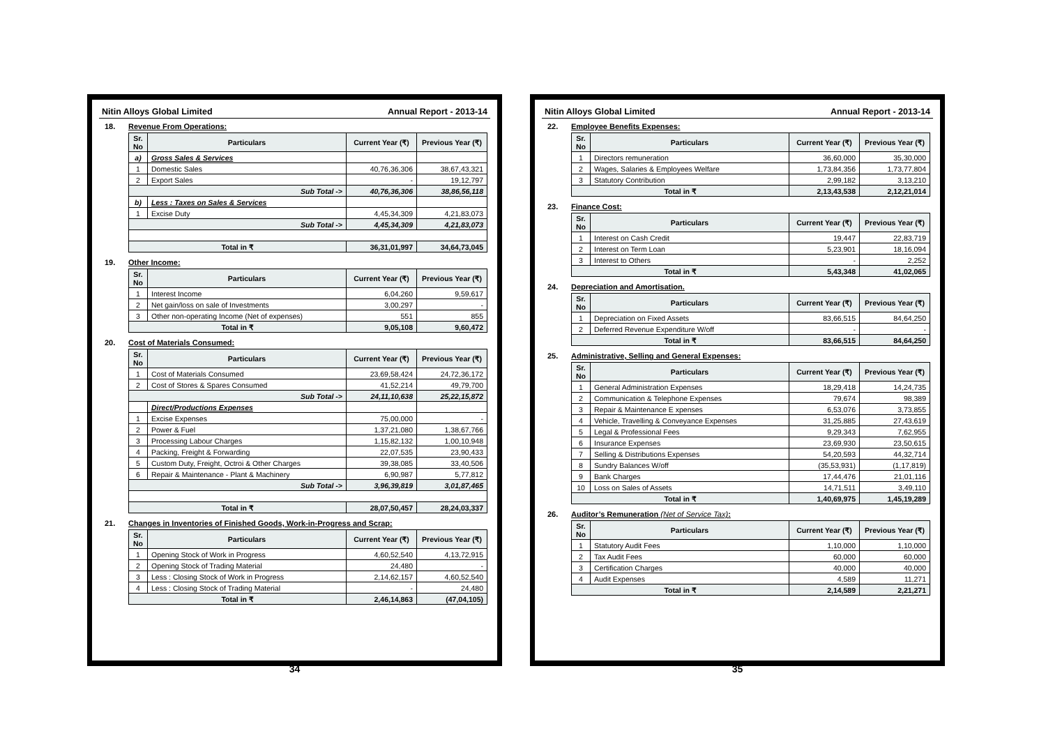Nitin Alloys Global Limited Annual Report - 2013-14
18. Revenue From Operations:
| Sr. No | Particulars | Current Year (₹) | Previous Year (₹) |
| --- | --- | --- | --- |
| a) | Gross Sales & Services | | |
| 1 | Domestic Sales | 40,76,36,306 | 38,67,43,321 |
| 2 | Export Sales | - | 19,12,797 |
| Sub Total -> | | 40,76,36,306 | 38,86,56,118 |
| b) | Less : Taxes on Sales & Services | | |
| 1 | Excise Duty | 4,45,34,309 | 4,21,83,073 |
| Sub Total -> | | 4,45,34,309 | 4,21,83,073 |
| Total in ₹ | | 36,31,01,997 | 34,64,73,045 |
19. Other Income:
| Sr. No | Particulars | Current Year (₹) | Previous Year (₹) |
| --- | --- | --- | --- |
| 1 | Interest Income | 6,04,260 | 9,59,617 |
| 2 | Net gain/loss on sale of Investments | 3,00,297 | - |
| 3 | Other non-operating Income (Net of expenses) | 551 | 855 |
| Total in ₹ | | 9,05,108 | 9,60,472 |
20. Cost of Materials Consumed:
| Sr. No | Particulars | Current Year (₹) | Previous Year (₹) |
| --- | --- | --- | --- |
| 1 | Cost of Materials Consumed | 23,69,58,424 | 24,72,36,172 |
| 2 | Cost of Stores & Spares Consumed | 41,52,214 | 49,79,700 |
| Sub Total -> | | 24,11,10,638 | 25,22,15,872 |
| | Direct/Productions Expenses | | |
| 1 | Excise Expenses | 75,00,000 | - |
| 2 | Power & Fuel | 1,37,21,080 | 1,38,67,766 |
| 3 | Processing Labour Charges | 1,15,82,132 | 1,00,10,948 |
| 4 | Packing, Freight & Forwarding | 22,07,535 | 23,90,433 |
| 5 | Custom Duty, Freight, Octroi & Other Charges | 39,38,085 | 33,40,506 |
| 6 | Repair & Maintenance - Plant & Machinery | 6,90,987 | 5,77,812 |
| Sub Total -> | | 3,96,39,819 | 3,01,87,465 |
| Total in ₹ | | 28,07,50,457 | 28,24,03,337 |
21. Changes in Inventories of Finished Goods, Work-in-Progress and Scrap:
| Sr. No | Particulars | Current Year (₹) | Previous Year (₹) |
| --- | --- | --- | --- |
| 1 | Opening Stock of Work in Progress | 4,60,52,540 | 4,13,72,915 |
| 2 | Opening Stock of Trading Material | 24,480 | - |
| 3 | Less : Closing Stock of Work in Progress | 2,14,62,157 | 4,60,52,540 |
| 4 | Less : Closing Stock of Trading Material | - | 24,480 |
| Total in ₹ | | 2,46,14,863 | (47,04,105) |
34
Nitin Alloys Global Limited Annual Report - 2013-14
22. Employee Benefits Expenses:
| Sr. No | Particulars | Current Year (₹) | Previous Year (₹) |
| --- | --- | --- | --- |
| 1 | Directors remuneration | 36,60,000 | 35,30,000 |
| 2 | Wages, Salaries & Employees Welfare | 1,73,84,356 | 1,73,77,804 |
| 3 | Statutory Contribution | 2,99,182 | 3,13,210 |
| Total in ₹ | | 2,13,43,538 | 2,12,21,014 |
23. Finance Cost:
| Sr. No | Particulars | Current Year (₹) | Previous Year (₹) |
| --- | --- | --- | --- |
| 1 | Interest on Cash Credit | 19,447 | 22,83,719 |
| 2 | Interest on Term Loan | 5,23,901 | 18,16,094 |
| 3 | Interest to Others | - | 2,252 |
| Total in ₹ | | 5,43,348 | 41,02,065 |
24. Depreciation and Amortisation.
| Sr. No | Particulars | Current Year (₹) | Previous Year (₹) |
| --- | --- | --- | --- |
| 1 | Depreciation on Fixed Assets | 83,66,515 | 84,64,250 |
| 2 | Deferred Revenue Expenditure W/off | - | - |
| Total in ₹ | | 83,66,515 | 84,64,250 |
25. Administrative, Selling and General Expenses:
| Sr. No | Particulars | Current Year (₹) | Previous Year (₹) |
| --- | --- | --- | --- |
| 1 | General Administration Expenses | 18,29,418 | 14,24,735 |
| 2 | Communication & Telephone Expenses | 79,674 | 98,389 |
| 3 | Repair & Maintenance E xpenses | 6,53,076 | 3,73,855 |
| 4 | Vehicle, Travelling & Conveyance Expenses | 31,25,885 | 27,43,619 |
| 5 | Legal & Professional Fees | 9,29,343 | 7,62,955 |
| 6 | Insurance Expenses | 23,69,930 | 23,50,615 |
| 7 | Selling & Distributions Expenses | 54,20,593 | 44,32,714 |
| 8 | Sundry Balances W/off | (35,53,931) | (1,17,819) |
| 9 | Bank Charges | 17,44,476 | 21,01,116 |
| 10 | Loss on Sales of Assets | 14,71,511 | 3,49,110 |
| Total in ₹ | | 1,40,69,975 | 1,45,19,289 |
26. Auditor’s Remuneration (Net of Service Tax):
| Sr. No | Particulars | Current Year (₹) | Previous Year (₹) |
| --- | --- | --- | --- |
| 1 | Statutory Audit Fees | 1,10,000 | 1,10,000 |
| 2 | Tax Audit Fees | 60,000 | 60,000 |
| 3 | Certification Charges | 40,000 | 40,000 |
| 4 | Audit Expenses | 4,589 | 11,271 |
| Total in ₹ | | 2,14,589 | 2,21,271 |
35